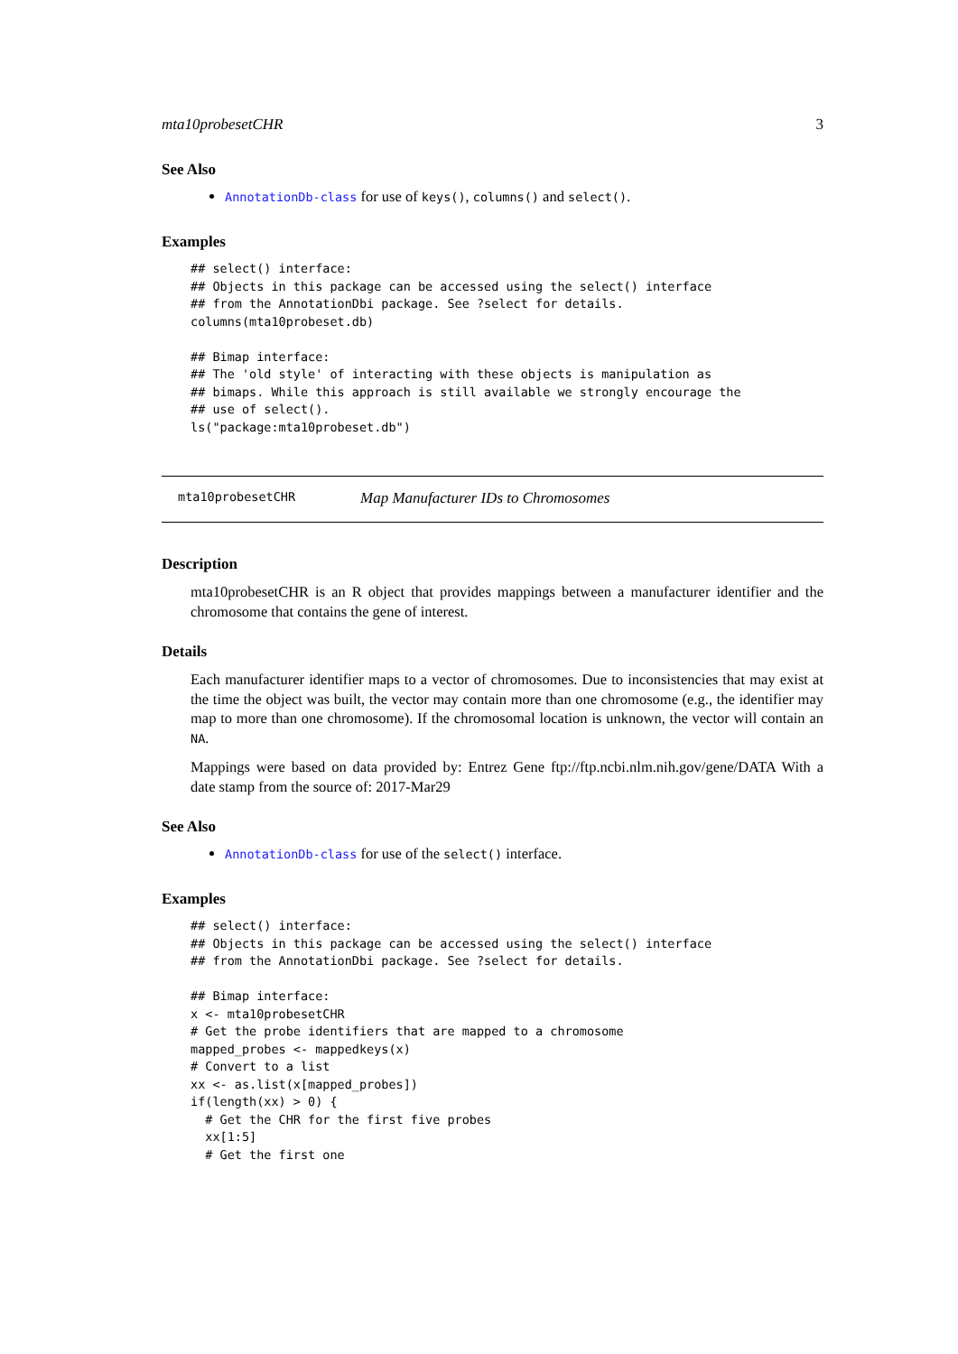mta10probesetCHR 3
See Also
AnnotationDb-class for use of keys(), columns() and select().
Examples
## select() interface:
## Objects in this package can be accessed using the select() interface
## from the AnnotationDbi package. See ?select for details.
columns(mta10probeset.db)

## Bimap interface:
## The 'old style' of interacting with these objects is manipulation as
## bimaps. While this approach is still available we strongly encourage the
## use of select().
ls("package:mta10probeset.db")
mta10probesetCHR Map Manufacturer IDs to Chromosomes
Description
mta10probesetCHR is an R object that provides mappings between a manufacturer identifier and the chromosome that contains the gene of interest.
Details
Each manufacturer identifier maps to a vector of chromosomes. Due to inconsistencies that may exist at the time the object was built, the vector may contain more than one chromosome (e.g., the identifier may map to more than one chromosome). If the chromosomal location is unknown, the vector will contain an NA.
Mappings were based on data provided by: Entrez Gene ftp://ftp.ncbi.nlm.nih.gov/gene/DATA With a date stamp from the source of: 2017-Mar29
See Also
AnnotationDb-class for use of the select() interface.
Examples
## select() interface:
## Objects in this package can be accessed using the select() interface
## from the AnnotationDbi package. See ?select for details.

## Bimap interface:
x <- mta10probesetCHR
# Get the probe identifiers that are mapped to a chromosome
mapped_probes <- mappedkeys(x)
# Convert to a list
xx <- as.list(x[mapped_probes])
if(length(xx) > 0) {
  # Get the CHR for the first five probes
  xx[1:5]
  # Get the first one